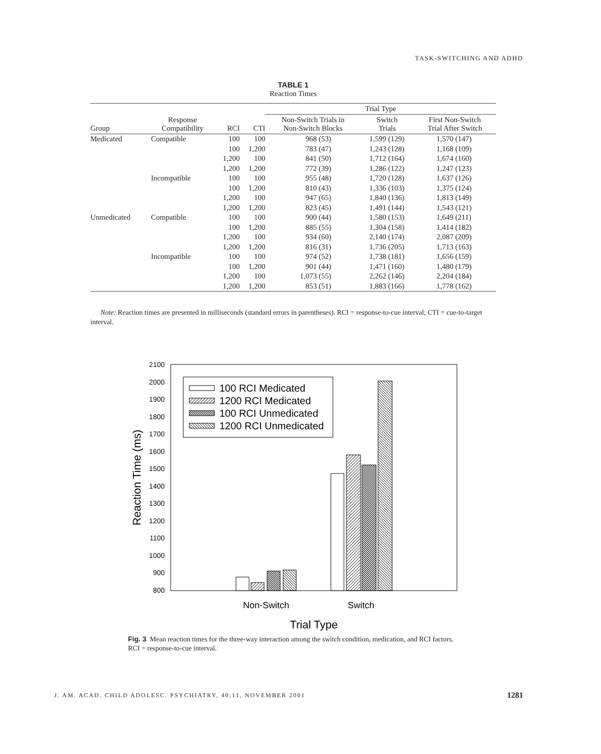TASK-SWITCHING AND ADHD
TABLE 1
Reaction Times
| | | | | Trial Type | | | | | |
| --- | --- | --- | --- | --- | --- | --- | --- | --- | --- |
| Group | Response Compatibility | RCI | CTI | Non-Switch Trials in Non-Switch Blocks | | Switch Trials | | First Non-Switch Trial After Switch | |
| Medicated | Compatible | 100 | 100 | 968 | (53) | 1,599 | (129) | 1,570 | (147) |
| | | 100 | 1,200 | 783 | (47) | 1,243 | (128) | 1,168 | (109) |
| | | 1,200 | 100 | 841 | (50) | 1,712 | (164) | 1,674 | (160) |
| | | 1,200 | 1,200 | 772 | (39) | 1,286 | (122) | 1,247 | (123) |
| | Incompatible | 100 | 100 | 955 | (48) | 1,720 | (128) | 1,637 | (126) |
| | | 100 | 1,200 | 810 | (43) | 1,336 | (103) | 1,375 | (124) |
| | | 1,200 | 100 | 947 | (65) | 1,840 | (136) | 1,813 | (149) |
| | | 1,200 | 1,200 | 823 | (45) | 1,491 | (144) | 1,543 | (121) |
| Unmedicated | Compatible | 100 | 100 | 900 | (44) | 1,580 | (153) | 1,649 | (211) |
| | | 100 | 1,200 | 885 | (55) | 1,304 | (158) | 1,414 | (182) |
| | | 1,200 | 100 | 934 | (60) | 2,140 | (174) | 2,087 | (209) |
| | | 1,200 | 1,200 | 816 | (31) | 1,736 | (205) | 1,713 | (163) |
| | Incompatible | 100 | 100 | 974 | (52) | 1,738 | (181) | 1,656 | (159) |
| | | 100 | 1,200 | 901 | (44) | 1,471 | (160) | 1,480 | (179) |
| | | 1,200 | 100 | 1,073 | (55) | 2,262 | (146) | 2,204 | (184) |
| | | 1,200 | 1,200 | 853 | (51) | 1,883 | (166) | 1,778 | (162) |
Note: Reaction times are presented in milliseconds (standard errors in parentheses). RCI = response-to-cue interval; CTI = cue-to-target interval.
2100
2000
1900
1800
1700
1600
1500
1400
1300
1200
1100
1000
900
800
Reaction Time (ms)
100 RCI Medicated
1200 RCI Medicated
100 RCI Unmedicated
1200 RCI Unmedicated
Non-Switch
Switch
Trial Type
Fig. 3 Mean reaction times for the three-way interaction among the switch condition, medication, and RCI factors. RCI = response-to-cue interval.
J. AM. ACAD. CHILD ADOLESC. PSYCHIATRY, 40:11, NOVEMBER 2001
1281